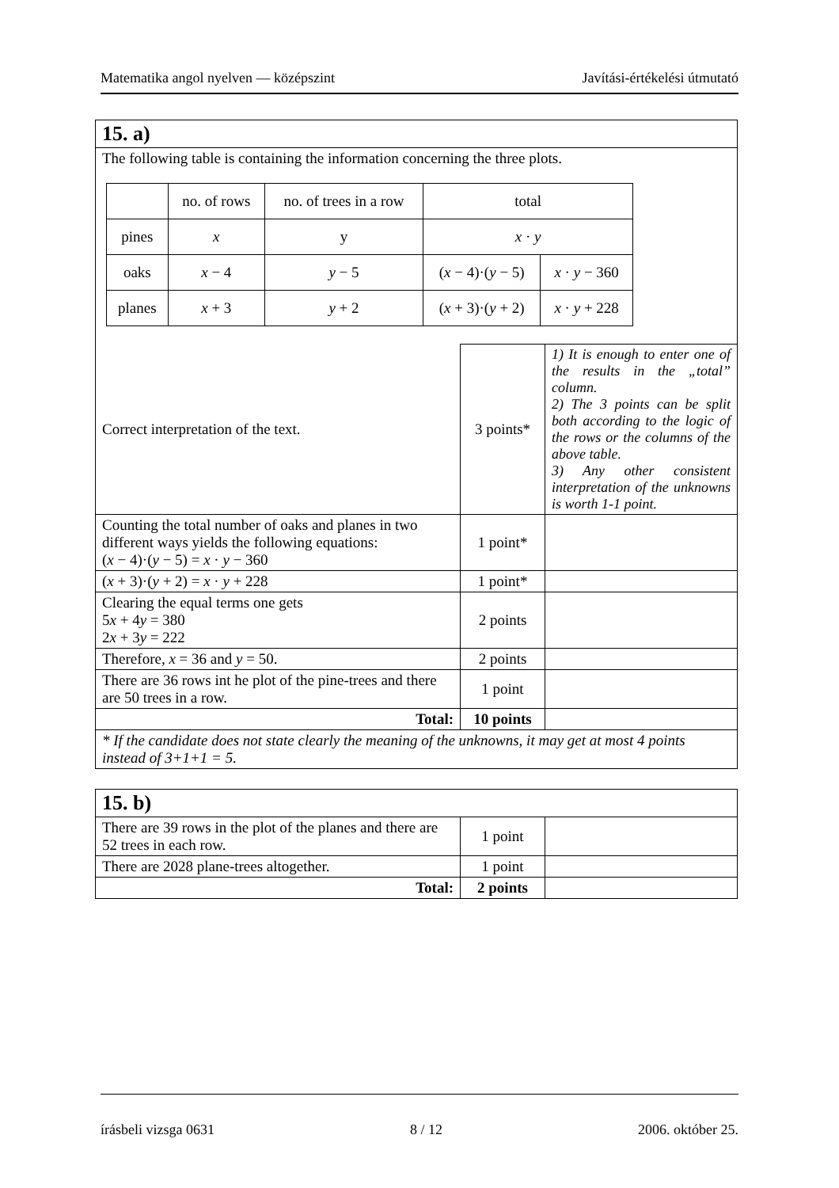Matematika angol nyelven — középszint Javítási-értékelési útmutató
| 15. a) | | |
| The following table is containing the information concerning the three plots. / / no. of rows / no. of trees in a row / total / / / pines / x / y / x · y / / / oaks / x − 4 / y − 5 / ( x − 4)·( y − 5) / x · y − 360 / / planes / x + 3 / y + 2 / ( x + 3)·( y + 2) / x · y + 228 / | | |
| Correct interpretation of the text. | 3 points* | 1) It is enough to enter one of the results in the „total” column. 2) The 3 points can be split both according to the logic of the rows or the columns of the above table. 3) Any other consistent interpretation of the unknowns is worth 1-1 point. |
| Counting the total number of oaks and planes in two different ways yields the following equations: ( x − 4)·( y − 5) = x · y − 360 | 1 point* | |
| ( x + 3)·( y + 2) = x · y + 228 | 1 point* | |
| Clearing the equal terms one gets 5 x + 4 y = 380 2 x + 3 y = 222 | 2 points | |
| Therefore, x = 36 and y = 50. | 2 points | |
| There are 36 rows int he plot of the pine-trees and there are 50 trees in a row. | 1 point | |
| Total: | 10 points | |
| * If the candidate does not state clearly the meaning of the unknowns, it may get at most 4 points instead of 3+1+1 = 5. | | |
| 15. b) | | |
| There are 39 rows in the plot of the planes and there are 52 trees in each row. | 1 point | |
| There are 2028 plane-trees altogether. | 1 point | |
| Total: | 2 points | |
írásbeli vizsga 0631 8 / 12 2006. október 25.